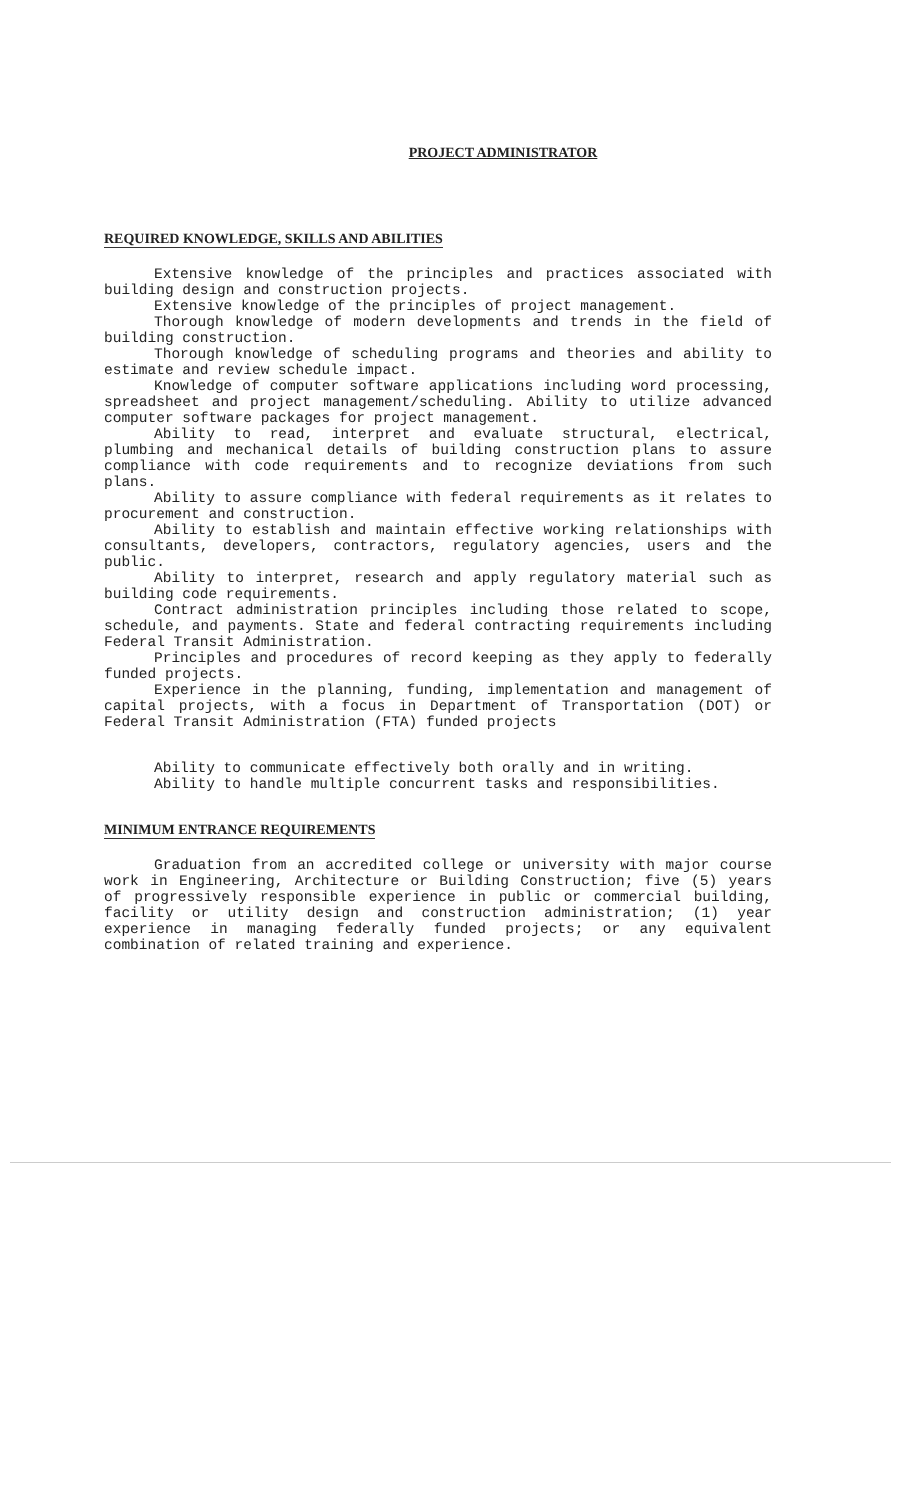PROJECT ADMINISTRATOR
REQUIRED KNOWLEDGE, SKILLS AND ABILITIES
Extensive knowledge of the principles and practices associated with building design and construction projects.
Extensive knowledge of the principles of project management.
Thorough knowledge of modern developments and trends in the field of building construction.
Thorough knowledge of scheduling programs and theories and ability to estimate and review schedule impact.
Knowledge of computer software applications including word processing, spreadsheet and project management/scheduling. Ability to utilize advanced computer software packages for project management.
Ability to read, interpret and evaluate structural, electrical, plumbing and mechanical details of building construction plans to assure compliance with code requirements and to recognize deviations from such plans.
Ability to assure compliance with federal requirements as it relates to procurement and construction.
Ability to establish and maintain effective working relationships with consultants, developers, contractors, regulatory agencies, users and the public.
Ability to interpret, research and apply regulatory material such as building code requirements.
Contract administration principles including those related to scope, schedule, and payments. State and federal contracting requirements including Federal Transit Administration.
Principles and procedures of record keeping as they apply to federally funded projects.
Experience in the planning, funding, implementation and management of capital projects, with a focus in Department of Transportation (DOT) or Federal Transit Administration (FTA) funded projects
Ability to communicate effectively both orally and in writing.
Ability to handle multiple concurrent tasks and responsibilities.
MINIMUM ENTRANCE REQUIREMENTS
Graduation from an accredited college or university with major course work in Engineering, Architecture or Building Construction; five (5) years of progressively responsible experience in public or commercial building, facility or utility design and construction administration; (1) year experience in managing federally funded projects; or any equivalent combination of related training and experience.